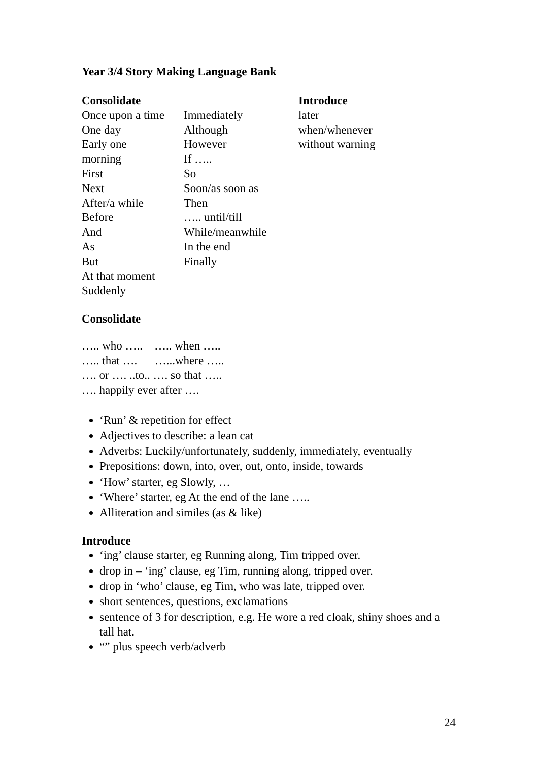Year 3/4 Story Making Language Bank
| Consolidate | | Introduce |
| --- | --- | --- |
| Once upon a time | Immediately | later |
| One day | Although | when/whenever |
| Early one | However | without warning |
| morning | If ….. | |
| First | So | |
| Next | Soon/as soon as | |
| After/a while | Then | |
| Before | ….. until/till | |
| And | While/meanwhile | |
| As | In the end | |
| But | Finally | |
| At that moment | | |
| Suddenly | | |
Consolidate
….. who ….. ….. when …..
….. that …. …...where …..
…. or …. ..to.. …. so that …..
…. happily ever after ….
‘Run’ & repetition for effect
Adjectives to describe: a lean cat
Adverbs: Luckily/unfortunately, suddenly, immediately, eventually
Prepositions: down, into, over, out, onto, inside, towards
‘How’ starter, eg Slowly, …
‘Where’ starter, eg At the end of the lane …..
Alliteration and similes (as & like)
Introduce
‘ing’ clause starter, eg Running along, Tim tripped over.
drop in – ‘ing’ clause, eg Tim, running along, tripped over.
drop in ‘who’ clause, eg Tim, who was late, tripped over.
short sentences, questions, exclamations
sentence of 3 for description, e.g. He wore a red cloak, shiny shoes and a tall hat.
“” plus speech verb/adverb
24